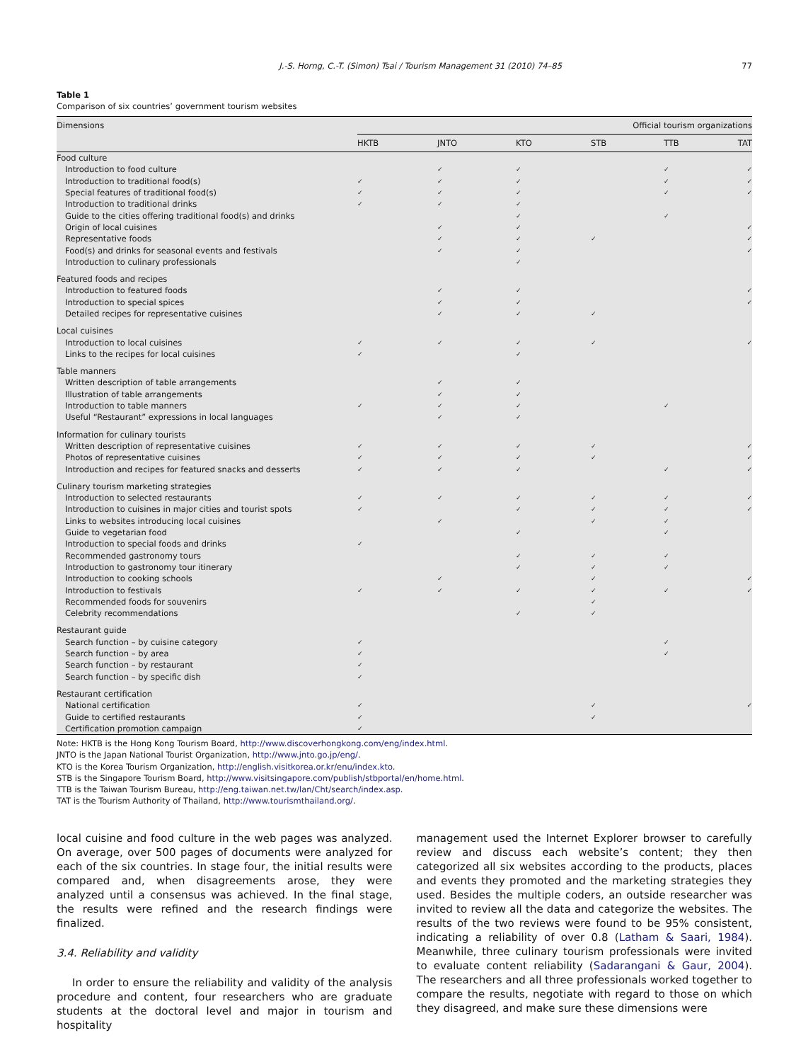J.-S. Horng, C.-T. (Simon) Tsai / Tourism Management 31 (2010) 74–85 77
Table 1
Comparison of six countries’ government tourism websites
| Dimensions | Official tourism organizations | | | | | |
| --- | --- | --- | --- | --- | --- | --- |
| | HKTB | JNTO | KTO | STB | TTB | TAT |
| Food culture | | | | | | |
| Introduction to food culture | | ✓ | ✓ | | ✓ | ✓ |
| Introduction to traditional food(s) | ✓ | ✓ | ✓ | | ✓ | ✓ |
| Special features of traditional food(s) | ✓ | ✓ | ✓ | | ✓ | ✓ |
| Introduction to traditional drinks | ✓ | ✓ | ✓ | | | |
| Guide to the cities offering traditional food(s) and drinks | | | ✓ | | ✓ | |
| Origin of local cuisines | | ✓ | ✓ | | | ✓ |
| Representative foods | | ✓ | ✓ | ✓ | | ✓ |
| Food(s) and drinks for seasonal events and festivals | | ✓ | ✓ | | | ✓ |
| Introduction to culinary professionals | | | ✓ | | | |
| Featured foods and recipes | | | | | | |
| Introduction to featured foods | | ✓ | ✓ | | | ✓ |
| Introduction to special spices | | ✓ | ✓ | | | ✓ |
| Detailed recipes for representative cuisines | | ✓ | ✓ | ✓ | | |
| Local cuisines | | | | | | |
| Introduction to local cuisines | ✓ | ✓ | ✓ | ✓ | | ✓ |
| Links to the recipes for local cuisines | ✓ | | ✓ | | | |
| Table manners | | | | | | |
| Written description of table arrangements | | ✓ | ✓ | | | |
| Illustration of table arrangements | | ✓ | ✓ | | | |
| Introduction to table manners | ✓ | ✓ | ✓ | | ✓ | |
| Useful “Restaurant” expressions in local languages | | ✓ | ✓ | | | |
| Information for culinary tourists | | | | | | |
| Written description of representative cuisines | ✓ | ✓ | ✓ | ✓ | | ✓ |
| Photos of representative cuisines | ✓ | ✓ | ✓ | ✓ | | ✓ |
| Introduction and recipes for featured snacks and desserts | ✓ | ✓ | ✓ | | ✓ | ✓ |
| Culinary tourism marketing strategies | | | | | | |
| Introduction to selected restaurants | ✓ | ✓ | ✓ | ✓ | ✓ | ✓ |
| Introduction to cuisines in major cities and tourist spots | ✓ | | ✓ | ✓ | ✓ | ✓ |
| Links to websites introducing local cuisines | | ✓ | | ✓ | ✓ | |
| Guide to vegetarian food | | | ✓ | | ✓ | |
| Introduction to special foods and drinks | ✓ | | | | | |
| Recommended gastronomy tours | | | ✓ | ✓ | ✓ | |
| Introduction to gastronomy tour itinerary | | | ✓ | ✓ | ✓ | |
| Introduction to cooking schools | | ✓ | | ✓ | | ✓ |
| Introduction to festivals | ✓ | ✓ | ✓ | ✓ | ✓ | ✓ |
| Recommended foods for souvenirs | | | | ✓ | | |
| Celebrity recommendations | | | ✓ | ✓ | | |
| Restaurant guide | | | | | | |
| Search function – by cuisine category | ✓ | | | | ✓ | |
| Search function – by area | ✓ | | | | ✓ | |
| Search function – by restaurant | ✓ | | | | | |
| Search function – by specific dish | ✓ | | | | | |
| Restaurant certification | | | | | | |
| National certification | ✓ | | | ✓ | | ✓ |
| Guide to certified restaurants | ✓ | | | ✓ | | |
| Certification promotion campaign | ✓ | | | | | |
Note: HKTB is the Hong Kong Tourism Board, http://www.discoverhongkong.com/eng/index.html.
JNTO is the Japan National Tourist Organization, http://www.jnto.go.jp/eng/.
KTO is the Korea Tourism Organization, http://english.visitkorea.or.kr/enu/index.kto.
STB is the Singapore Tourism Board, http://www.visitsingapore.com/publish/stbportal/en/home.html.
TTB is the Taiwan Tourism Bureau, http://eng.taiwan.net.tw/lan/Cht/search/index.asp.
TAT is the Tourism Authority of Thailand, http://www.tourismthailand.org/.
local cuisine and food culture in the web pages was analyzed. On average, over 500 pages of documents were analyzed for each of the six countries. In stage four, the initial results were compared and, when disagreements arose, they were analyzed until a consensus was achieved. In the final stage, the results were refined and the research findings were finalized.
3.4. Reliability and validity
In order to ensure the reliability and validity of the analysis procedure and content, four researchers who are graduate students at the doctoral level and major in tourism and hospitality
management used the Internet Explorer browser to carefully review and discuss each website’s content; they then categorized all six websites according to the products, places and events they promoted and the marketing strategies they used. Besides the multiple coders, an outside researcher was invited to review all the data and categorize the websites. The results of the two reviews were found to be 95% consistent, indicating a reliability of over 0.8 (Latham & Saari, 1984). Meanwhile, three culinary tourism professionals were invited to evaluate content reliability (Sadarangani & Gaur, 2004). The researchers and all three professionals worked together to compare the results, negotiate with regard to those on which they disagreed, and make sure these dimensions were